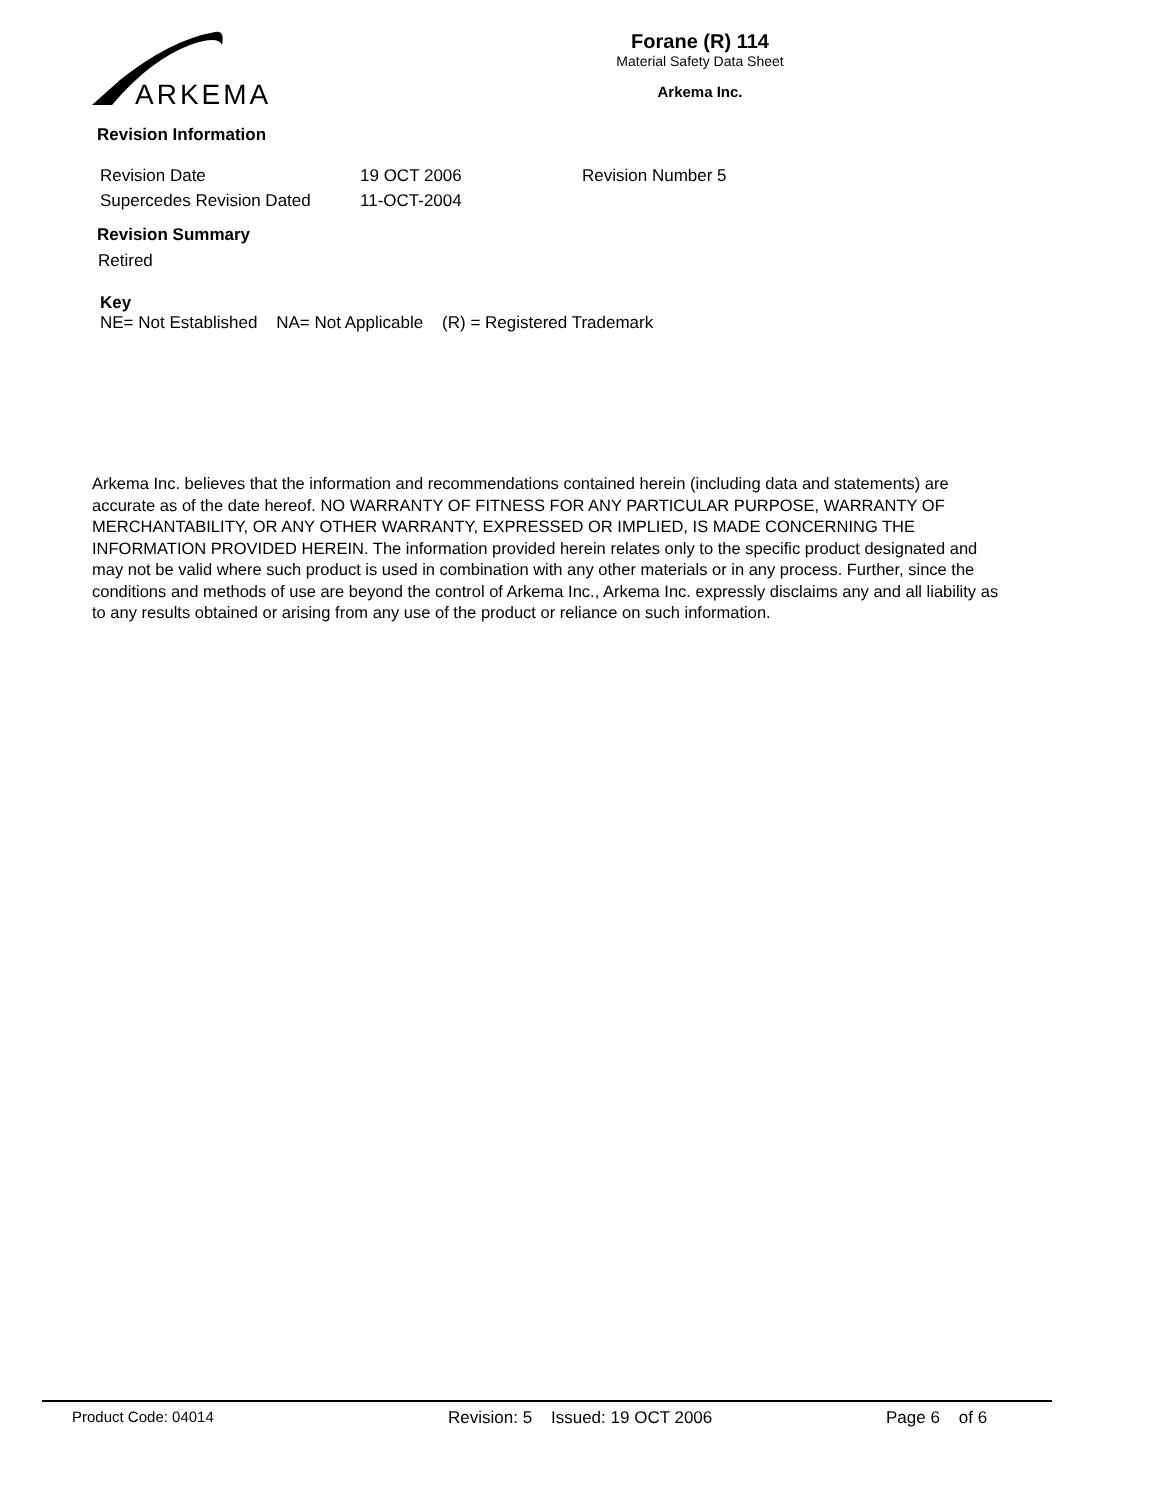ARKEMA
Forane (R) 114
Material Safety Data Sheet
Arkema Inc.
Revision Information
Revision Date 19 OCT 2006 Revision Number 5
Supercedes Revision Dated 11-OCT-2004
Revision Summary
Retired
Key
NE= Not Established NA= Not Applicable (R) = Registered Trademark
Arkema Inc. believes that the information and recommendations contained herein (including data and statements) are accurate as of the date hereof. NO WARRANTY OF FITNESS FOR ANY PARTICULAR PURPOSE, WARRANTY OF MERCHANTABILITY, OR ANY OTHER WARRANTY, EXPRESSED OR IMPLIED, IS MADE CONCERNING THE INFORMATION PROVIDED HEREIN. The information provided herein relates only to the specific product designated and may not be valid where such product is used in combination with any other materials or in any process. Further, since the conditions and methods of use are beyond the control of Arkema Inc., Arkema Inc. expressly disclaims any and all liability as to any results obtained or arising from any use of the product or reliance on such information.
Product Code: 04014 Revision: 5 Issued: 19 OCT 2006 Page 6 of 6